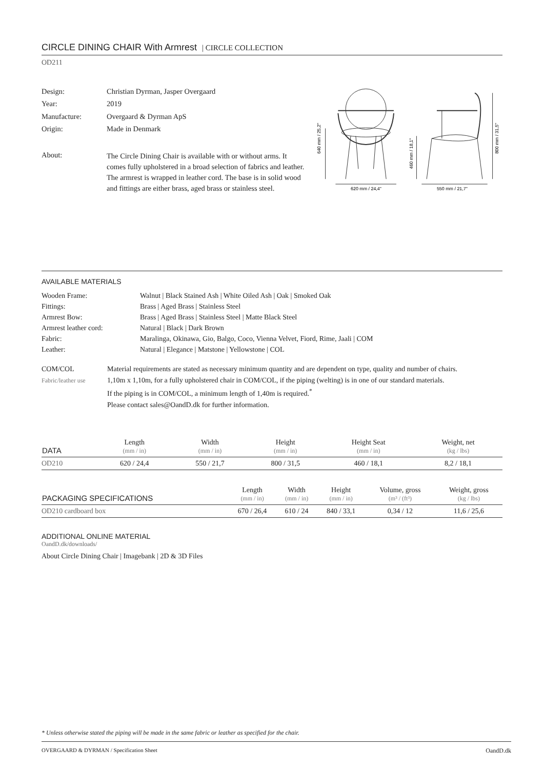CIRCLE DINING CHAIR With Armrest | CIRCLE COLLECTION
OD211
| Design: | Christian Dyrman, Jasper Overgaard |
| Year: | 2019 |
| Manufacture: | Overgaard & Dyrman ApS |
| Origin: | Made in Denmark |
| About: | The Circle Dining Chair is available with or without arms. It comes fully upholstered in a broad selection of fabrics and leather. The armrest is wrapped in leather cord. The base is in solid wood and fittings are either brass, aged brass or stainless steel. |
640 mm / 25,2"
620 mm / 24,4"
460 mm / 18,1"
800 mm / 31,5"
550 mm / 21,7"
AVAILABLE MATERIALS
| Wooden Frame: | Walnut / Black Stained Ash / White Oiled Ash / Oak / Smoked Oak |
| Fittings: | Brass / Aged Brass / Stainless Steel |
| Armrest Bow: | Brass / Aged Brass / Stainless Steel / Matte Black Steel |
| Armrest leather cord: | Natural / Black / Dark Brown |
| Fabric: | Maralinga, Okinawa, Gio, Balgo, Coco, Vienna Velvet, Fiord, Rime, Jaali / COM |
| Leather: | Natural / Elegance / Matstone / Yellowstone / COL |
| COM/COL Fabric/leather use | Material requirements are stated as necessary minimum quantity and are dependent on type, quality and number of chairs. 1,10m x 1,10m, for a fully upholstered chair in COM/COL, if the piping (welting) is in one of our standard materials. If the piping is in COM/COL, a minimum length of 1,40m is required.<sup>*</sup> Please contact sales@OandD.dk for further information. |
| DATA | Length (mm / in) | Width (mm / in) | Height (mm / in) | Height Seat (mm / in) | Weight, net (kg / lbs) |
| --- | --- | --- | --- | --- | --- |
| OD210 | 620 / 24,4 | 550 / 21,7 | 800 / 31,5 | 460 / 18,1 | 8,2 / 18,1 |
| PACKAGING SPECIFICATIONS | Length (mm / in) | Width (mm / in) | Height (mm / in) | Volume, gross (m³ / (ft³) | Weight, gross (kg / lbs) |
| --- | --- | --- | --- | --- | --- |
| OD210 cardboard box | 670 / 26,4 | 610 / 24 | 840 / 33,1 | 0,34 / 12 | 11,6 / 25,6 |
ADDITIONAL ONLINE MATERIAL
OandD.dk/downloads/
About Circle Dining Chair | Imagebank | 2D & 3D Files
* Unless otherwise stated the piping will be made in the same fabric or leather as specified for the chair.
OVERGAARD & DYRMAN / Specification Sheet OandD.dk